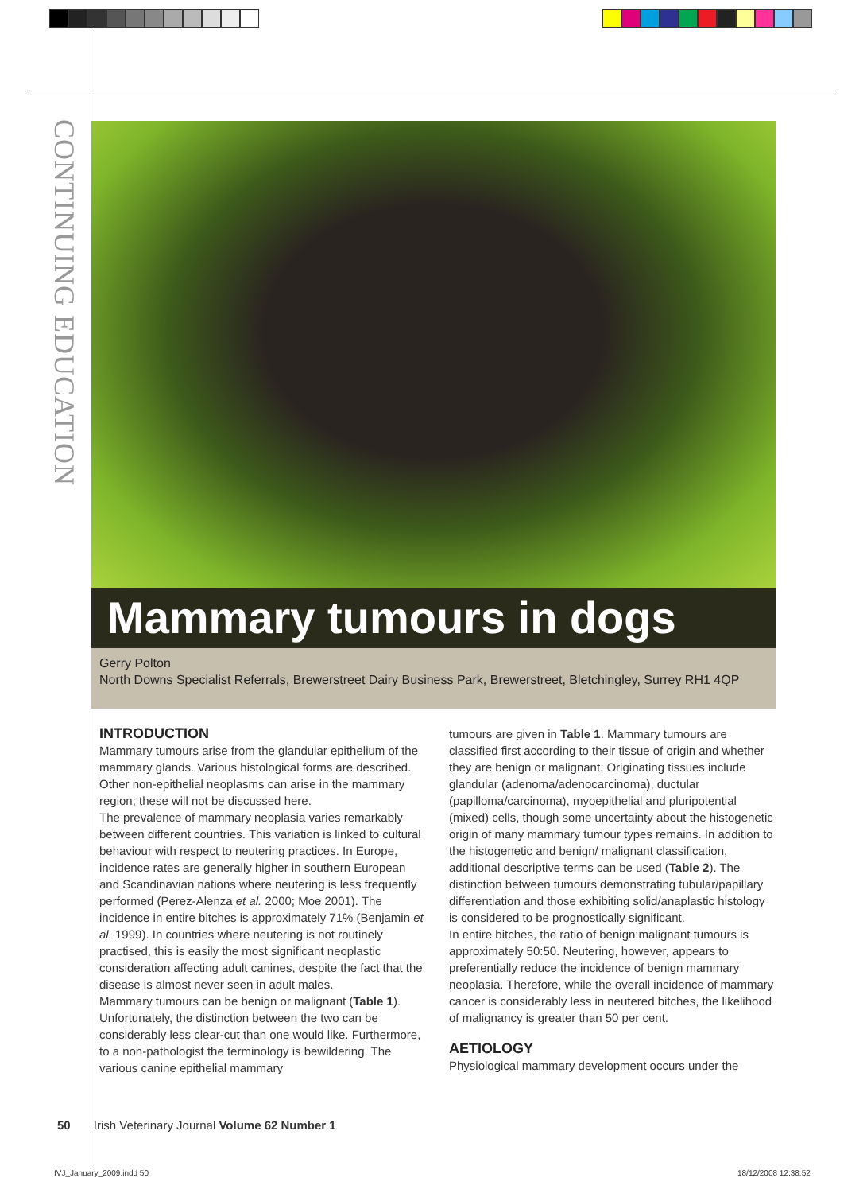CONTINUING EDUCATION
Mammary tumours in dogs
Gerry Polton
North Downs Specialist Referrals, Brewerstreet Dairy Business Park, Brewerstreet, Bletchingley, Surrey RH1 4QP
INTRODUCTION
Mammary tumours arise from the glandular epithelium of the mammary glands. Various histological forms are described. Other non-epithelial neoplasms can arise in the mammary region; these will not be discussed here.
The prevalence of mammary neoplasia varies remarkably between different countries. This variation is linked to cultural behaviour with respect to neutering practices. In Europe, incidence rates are generally higher in southern European and Scandinavian nations where neutering is less frequently performed (Perez-Alenza et al. 2000; Moe 2001). The incidence in entire bitches is approximately 71% (Benjamin et al. 1999). In countries where neutering is not routinely practised, this is easily the most significant neoplastic consideration affecting adult canines, despite the fact that the disease is almost never seen in adult males.
Mammary tumours can be benign or malignant (Table 1). Unfortunately, the distinction between the two can be considerably less clear-cut than one would like. Furthermore, to a non-pathologist the terminology is bewildering. The various canine epithelial mammary
tumours are given in Table 1. Mammary tumours are classified first according to their tissue of origin and whether they are benign or malignant. Originating tissues include glandular (adenoma/adenocarcinoma), ductular (papilloma/carcinoma), myoepithelial and pluripotential (mixed) cells, though some uncertainty about the histogenetic origin of many mammary tumour types remains. In addition to the histogenetic and benign/ malignant classification, additional descriptive terms can be used (Table 2). The distinction between tumours demonstrating tubular/papillary differentiation and those exhibiting solid/anaplastic histology is considered to be prognostically significant.
In entire bitches, the ratio of benign:malignant tumours is approximately 50:50. Neutering, however, appears to preferentially reduce the incidence of benign mammary neoplasia. Therefore, while the overall incidence of mammary cancer is considerably less in neutered bitches, the likelihood of malignancy is greater than 50 per cent.
AETIOLOGY
Physiological mammary development occurs under the
50 Irish Veterinary Journal Volume 62 Number 1
IVJ_January_2009.indd 50 18/12/2008 12:38:52